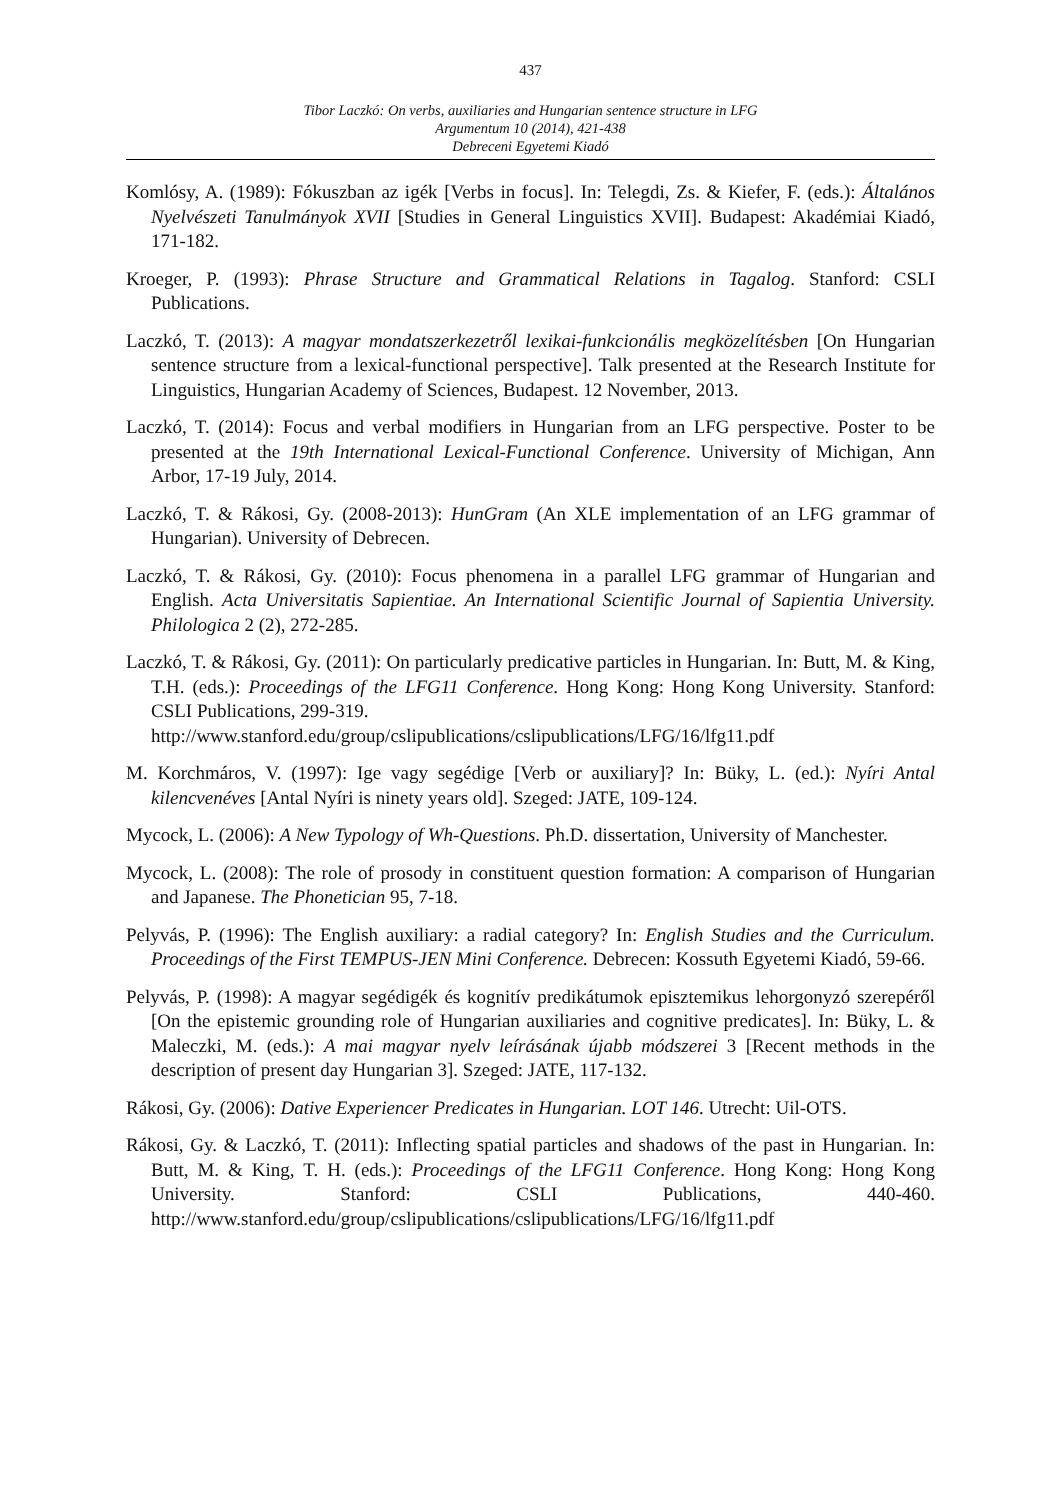437
Tibor Laczkó: On verbs, auxiliaries and Hungarian sentence structure in LFG
Argumentum 10 (2014), 421-438
Debreceni Egyetemi Kiadó
Komlósy, A. (1989): Fókuszban az igék [Verbs in focus]. In: Telegdi, Zs. & Kiefer, F. (eds.): Általános Nyelvészeti Tanulmányok XVII [Studies in General Linguistics XVII]. Budapest: Akadémiai Kiadó, 171-182.
Kroeger, P. (1993): Phrase Structure and Grammatical Relations in Tagalog. Stanford: CSLI Publications.
Laczkó, T. (2013): A magyar mondatszerkezetről lexikai-funkcionális megközelítésben [On Hungarian sentence structure from a lexical-functional perspective]. Talk presented at the Research Institute for Linguistics, Hungarian Academy of Sciences, Budapest. 12 November, 2013.
Laczkó, T. (2014): Focus and verbal modifiers in Hungarian from an LFG perspective. Poster to be presented at the 19th International Lexical-Functional Conference. University of Michigan, Ann Arbor, 17-19 July, 2014.
Laczkó, T. & Rákosi, Gy. (2008-2013): HunGram (An XLE implementation of an LFG grammar of Hungarian). University of Debrecen.
Laczkó, T. & Rákosi, Gy. (2010): Focus phenomena in a parallel LFG grammar of Hungarian and English. Acta Universitatis Sapientiae. An International Scientific Journal of Sapientia University. Philologica 2 (2), 272-285.
Laczkó, T. & Rákosi, Gy. (2011): On particularly predicative particles in Hungarian. In: Butt, M. & King, T.H. (eds.): Proceedings of the LFG11 Conference. Hong Kong: Hong Kong University. Stanford: CSLI Publications, 299-319.
http://www.stanford.edu/group/cslipublications/cslipublications/LFG/16/lfg11.pdf
M. Korchmáros, V. (1997): Ige vagy segédige [Verb or auxiliary]? In: Büky, L. (ed.): Nyíri Antal kilencvenéves [Antal Nyíri is ninety years old]. Szeged: JATE, 109-124.
Mycock, L. (2006): A New Typology of Wh-Questions. Ph.D. dissertation, University of Manchester.
Mycock, L. (2008): The role of prosody in constituent question formation: A comparison of Hungarian and Japanese. The Phonetician 95, 7-18.
Pelyvás, P. (1996): The English auxiliary: a radial category? In: English Studies and the Curriculum. Proceedings of the First TEMPUS-JEN Mini Conference. Debrecen: Kossuth Egyetemi Kiadó, 59-66.
Pelyvás, P. (1998): A magyar segédigék és kognitív predikátumok episztemikus lehorgonyzó szerepéről [On the epistemic grounding role of Hungarian auxiliaries and cognitive predicates]. In: Büky, L. & Maleczki, M. (eds.): A mai magyar nyelv leírásának újabb módszerei 3 [Recent methods in the description of present day Hungarian 3]. Szeged: JATE, 117-132.
Rákosi, Gy. (2006): Dative Experiencer Predicates in Hungarian. LOT 146. Utrecht: Uil-OTS.
Rákosi, Gy. & Laczkó, T. (2011): Inflecting spatial particles and shadows of the past in Hungarian. In: Butt, M. & King, T. H. (eds.): Proceedings of the LFG11 Conference. Hong Kong: Hong Kong University. Stanford: CSLI Publications, 440-460. http://www.stanford.edu/group/cslipublications/cslipublications/LFG/16/lfg11.pdf